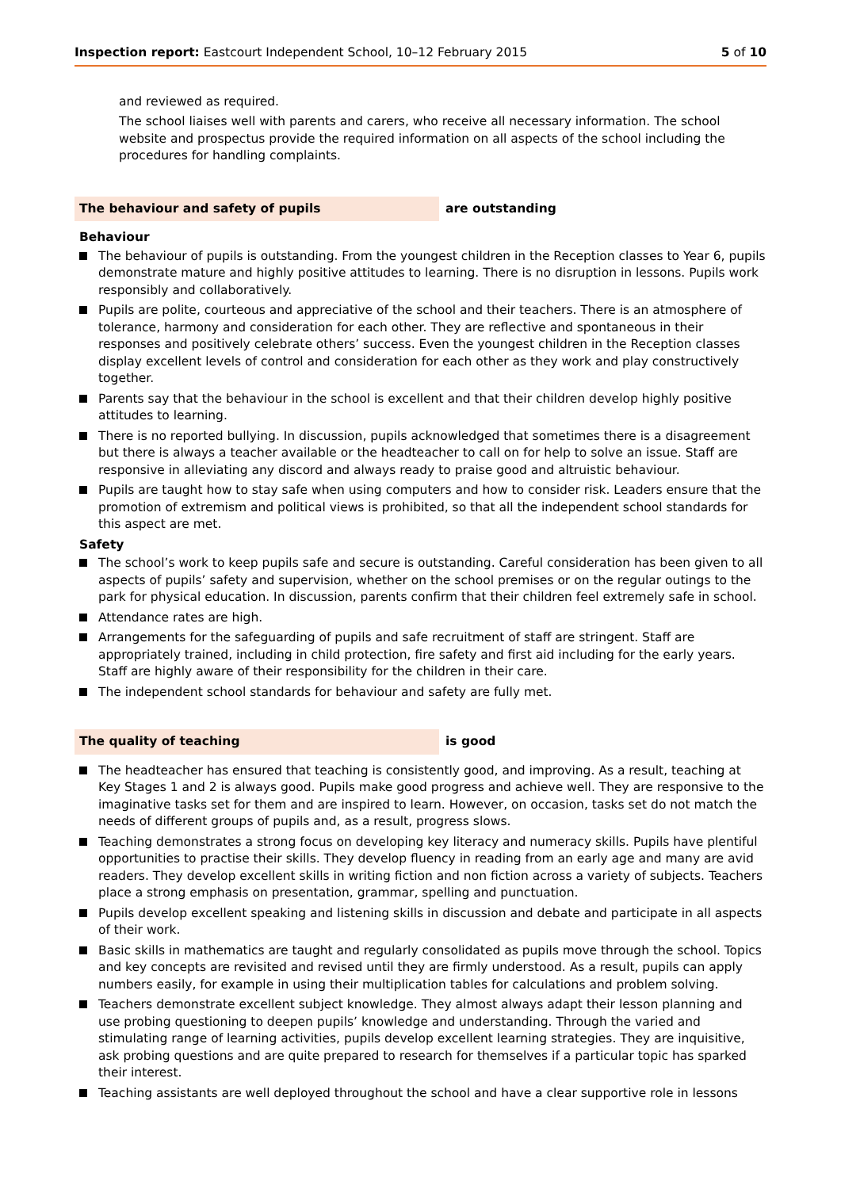Inspection report: Eastcourt Independent School, 10–12 February 2015
5 of 10
and reviewed as required.
The school liaises well with parents and carers, who receive all necessary information. The school website and prospectus provide the required information on all aspects of the school including the procedures for handling complaints.
The behaviour and safety of pupils
are outstanding
Behaviour
The behaviour of pupils is outstanding. From the youngest children in the Reception classes to Year 6, pupils demonstrate mature and highly positive attitudes to learning. There is no disruption in lessons. Pupils work responsibly and collaboratively.
Pupils are polite, courteous and appreciative of the school and their teachers. There is an atmosphere of tolerance, harmony and consideration for each other. They are reflective and spontaneous in their responses and positively celebrate others’ success. Even the youngest children in the Reception classes display excellent levels of control and consideration for each other as they work and play constructively together.
Parents say that the behaviour in the school is excellent and that their children develop highly positive attitudes to learning.
There is no reported bullying. In discussion, pupils acknowledged that sometimes there is a disagreement but there is always a teacher available or the headteacher to call on for help to solve an issue. Staff are responsive in alleviating any discord and always ready to praise good and altruistic behaviour.
Pupils are taught how to stay safe when using computers and how to consider risk. Leaders ensure that the promotion of extremism and political views is prohibited, so that all the independent school standards for this aspect are met.
Safety
The school’s work to keep pupils safe and secure is outstanding. Careful consideration has been given to all aspects of pupils’ safety and supervision, whether on the school premises or on the regular outings to the park for physical education. In discussion, parents confirm that their children feel extremely safe in school.
Attendance rates are high.
Arrangements for the safeguarding of pupils and safe recruitment of staff are stringent. Staff are appropriately trained, including in child protection, fire safety and first aid including for the early years. Staff are highly aware of their responsibility for the children in their care.
The independent school standards for behaviour and safety are fully met.
The quality of teaching
is good
The headteacher has ensured that teaching is consistently good, and improving. As a result, teaching at Key Stages 1 and 2 is always good. Pupils make good progress and achieve well. They are responsive to the imaginative tasks set for them and are inspired to learn. However, on occasion, tasks set do not match the needs of different groups of pupils and, as a result, progress slows.
Teaching demonstrates a strong focus on developing key literacy and numeracy skills. Pupils have plentiful opportunities to practise their skills. They develop fluency in reading from an early age and many are avid readers. They develop excellent skills in writing fiction and non fiction across a variety of subjects. Teachers place a strong emphasis on presentation, grammar, spelling and punctuation.
Pupils develop excellent speaking and listening skills in discussion and debate and participate in all aspects of their work.
Basic skills in mathematics are taught and regularly consolidated as pupils move through the school. Topics and key concepts are revisited and revised until they are firmly understood. As a result, pupils can apply numbers easily, for example in using their multiplication tables for calculations and problem solving.
Teachers demonstrate excellent subject knowledge. They almost always adapt their lesson planning and use probing questioning to deepen pupils’ knowledge and understanding. Through the varied and stimulating range of learning activities, pupils develop excellent learning strategies. They are inquisitive, ask probing questions and are quite prepared to research for themselves if a particular topic has sparked their interest.
Teaching assistants are well deployed throughout the school and have a clear supportive role in lessons